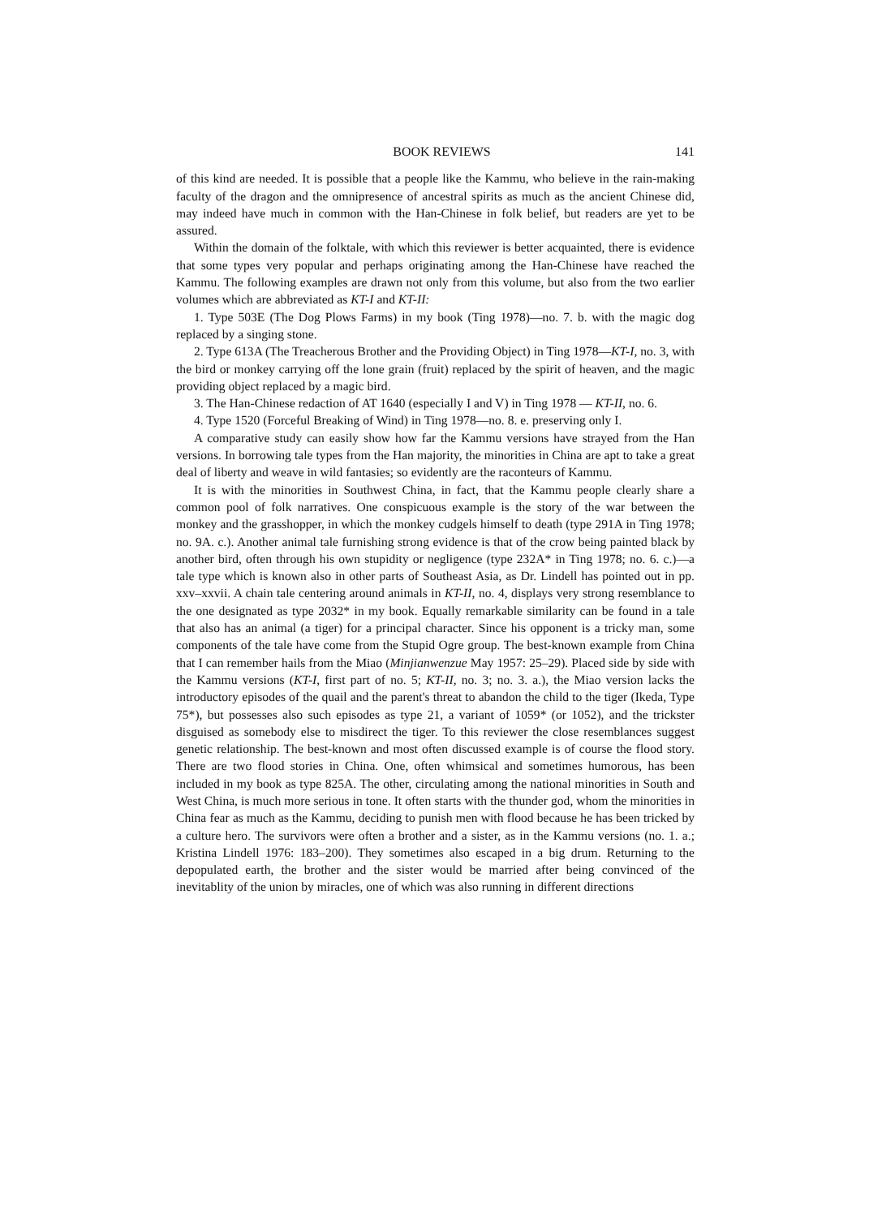BOOK REVIEWS 141
of this kind are needed. It is possible that a people like the Kammu, who believe in the rain-making faculty of the dragon and the omnipresence of ancestral spirits as much as the ancient Chinese did, may indeed have much in common with the Han-Chinese in folk belief, but readers are yet to be assured.
Within the domain of the folktale, with which this reviewer is better acquainted, there is evidence that some types very popular and perhaps originating among the Han-Chinese have reached the Kammu. The following examples are drawn not only from this volume, but also from the two earlier volumes which are abbreviated as KT-I and KT-II:
1. Type 503E (The Dog Plows Farms) in my book (Ting 1978)—no. 7. b. with the magic dog replaced by a singing stone.
2. Type 613A (The Treacherous Brother and the Providing Object) in Ting 1978—KT-I, no. 3, with the bird or monkey carrying off the lone grain (fruit) replaced by the spirit of heaven, and the magic providing object replaced by a magic bird.
3. The Han-Chinese redaction of AT 1640 (especially I and V) in Ting 1978 — KT-II, no. 6.
4. Type 1520 (Forceful Breaking of Wind) in Ting 1978—no. 8. e. preserving only I.
A comparative study can easily show how far the Kammu versions have strayed from the Han versions. In borrowing tale types from the Han majority, the minorities in China are apt to take a great deal of liberty and weave in wild fantasies; so evidently are the raconteurs of Kammu.
It is with the minorities in Southwest China, in fact, that the Kammu people clearly share a common pool of folk narratives. One conspicuous example is the story of the war between the monkey and the grasshopper, in which the monkey cudgels himself to death (type 291A in Ting 1978; no. 9A. c.). Another animal tale furnishing strong evidence is that of the crow being painted black by another bird, often through his own stupidity or negligence (type 232A* in Ting 1978; no. 6. c.)—a tale type which is known also in other parts of Southeast Asia, as Dr. Lindell has pointed out in pp. xxv–xxvii. A chain tale centering around animals in KT-II, no. 4, displays very strong resemblance to the one designated as type 2032* in my book. Equally remarkable similarity can be found in a tale that also has an animal (a tiger) for a principal character. Since his opponent is a tricky man, some components of the tale have come from the Stupid Ogre group. The best-known example from China that I can remember hails from the Miao (Minjianwenzue May 1957: 25–29). Placed side by side with the Kammu versions (KT-I, first part of no. 5; KT-II, no. 3; no. 3. a.), the Miao version lacks the introductory episodes of the quail and the parent's threat to abandon the child to the tiger (Ikeda, Type 75*), but possesses also such episodes as type 21, a variant of 1059* (or 1052), and the trickster disguised as somebody else to misdirect the tiger. To this reviewer the close resemblances suggest genetic relationship. The best-known and most often discussed example is of course the flood story. There are two flood stories in China. One, often whimsical and sometimes humorous, has been included in my book as type 825A. The other, circulating among the national minorities in South and West China, is much more serious in tone. It often starts with the thunder god, whom the minorities in China fear as much as the Kammu, deciding to punish men with flood because he has been tricked by a culture hero. The survivors were often a brother and a sister, as in the Kammu versions (no. 1. a.; Kristina Lindell 1976: 183–200). They sometimes also escaped in a big drum. Returning to the depopulated earth, the brother and the sister would be married after being convinced of the inevitablity of the union by miracles, one of which was also running in different directions